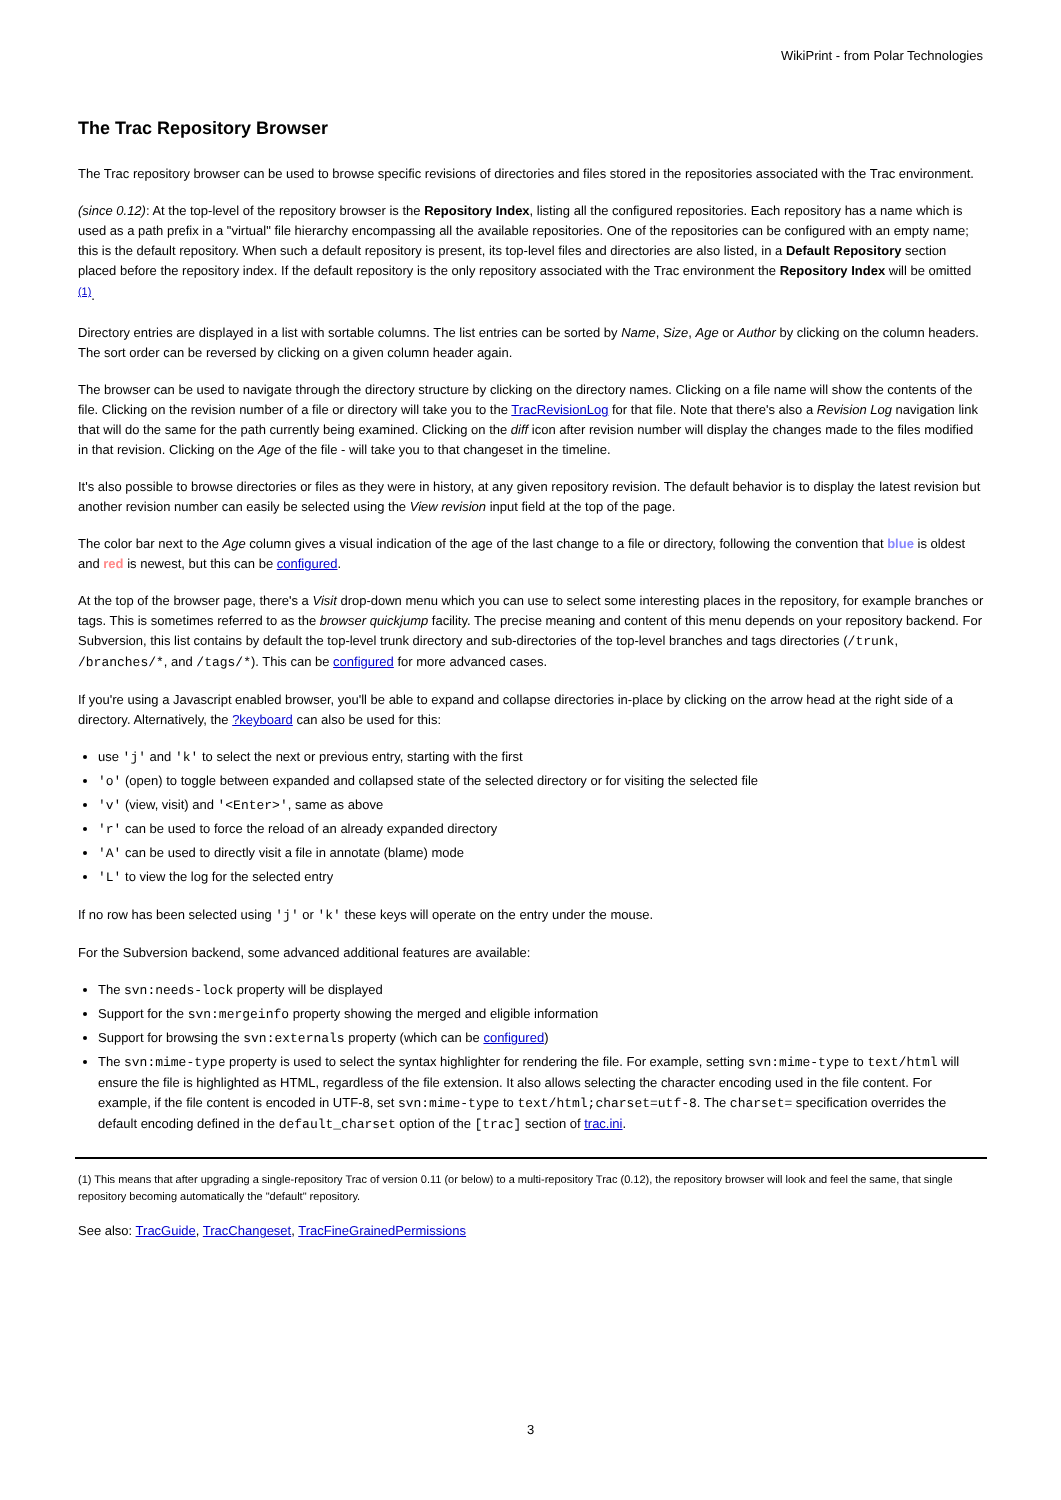WikiPrint - from Polar Technologies
The Trac Repository Browser
The Trac repository browser can be used to browse specific revisions of directories and files stored in the repositories associated with the Trac environment.
(since 0.12): At the top-level of the repository browser is the Repository Index, listing all the configured repositories. Each repository has a name which is used as a path prefix in a "virtual" file hierarchy encompassing all the available repositories. One of the repositories can be configured with an empty name; this is the default repository. When such a default repository is present, its top-level files and directories are also listed, in a Default Repository section placed before the repository index. If the default repository is the only repository associated with the Trac environment the Repository Index will be omitted <sup>(1)</sup>.
Directory entries are displayed in a list with sortable columns. The list entries can be sorted by Name, Size, Age or Author by clicking on the column headers. The sort order can be reversed by clicking on a given column header again.
The browser can be used to navigate through the directory structure by clicking on the directory names. Clicking on a file name will show the contents of the file. Clicking on the revision number of a file or directory will take you to the TracRevisionLog for that file. Note that there's also a Revision Log navigation link that will do the same for the path currently being examined. Clicking on the diff icon after revision number will display the changes made to the files modified in that revision. Clicking on the Age of the file - will take you to that changeset in the timeline.
It's also possible to browse directories or files as they were in history, at any given repository revision. The default behavior is to display the latest revision but another revision number can easily be selected using the View revision input field at the top of the page.
The color bar next to the Age column gives a visual indication of the age of the last change to a file or directory, following the convention that blue is oldest and red is newest, but this can be configured.
At the top of the browser page, there's a Visit drop-down menu which you can use to select some interesting places in the repository, for example branches or tags. This is sometimes referred to as the browser quickjump facility. The precise meaning and content of this menu depends on your repository backend. For Subversion, this list contains by default the top-level trunk directory and sub-directories of the top-level branches and tags directories (/trunk, /branches/*, and /tags/*). This can be configured for more advanced cases.
If you're using a Javascript enabled browser, you'll be able to expand and collapse directories in-place by clicking on the arrow head at the right side of a directory. Alternatively, the ?keyboard can also be used for this:
use 'j' and 'k' to select the next or previous entry, starting with the first
'o' (open) to toggle between expanded and collapsed state of the selected directory or for visiting the selected file
'v' (view, visit) and '<Enter>', same as above
'r' can be used to force the reload of an already expanded directory
'A' can be used to directly visit a file in annotate (blame) mode
'L' to view the log for the selected entry
If no row has been selected using 'j' or 'k' these keys will operate on the entry under the mouse.
For the Subversion backend, some advanced additional features are available:
The svn:needs-lock property will be displayed
Support for the svn:mergeinfo property showing the merged and eligible information
Support for browsing the svn:externals property (which can be configured)
The svn:mime-type property is used to select the syntax highlighter for rendering the file. For example, setting svn:mime-type to text/html will ensure the file is highlighted as HTML, regardless of the file extension. It also allows selecting the character encoding used in the file content. For example, if the file content is encoded in UTF-8, set svn:mime-type to text/html;charset=utf-8. The charset= specification overrides the default encoding defined in the default_charset option of the [trac] section of trac.ini.
(1) This means that after upgrading a single-repository Trac of version 0.11 (or below) to a multi-repository Trac (0.12), the repository browser will look and feel the same, that single repository becoming automatically the "default" repository.
See also: TracGuide, TracChangeset, TracFineGrainedPermissions
3